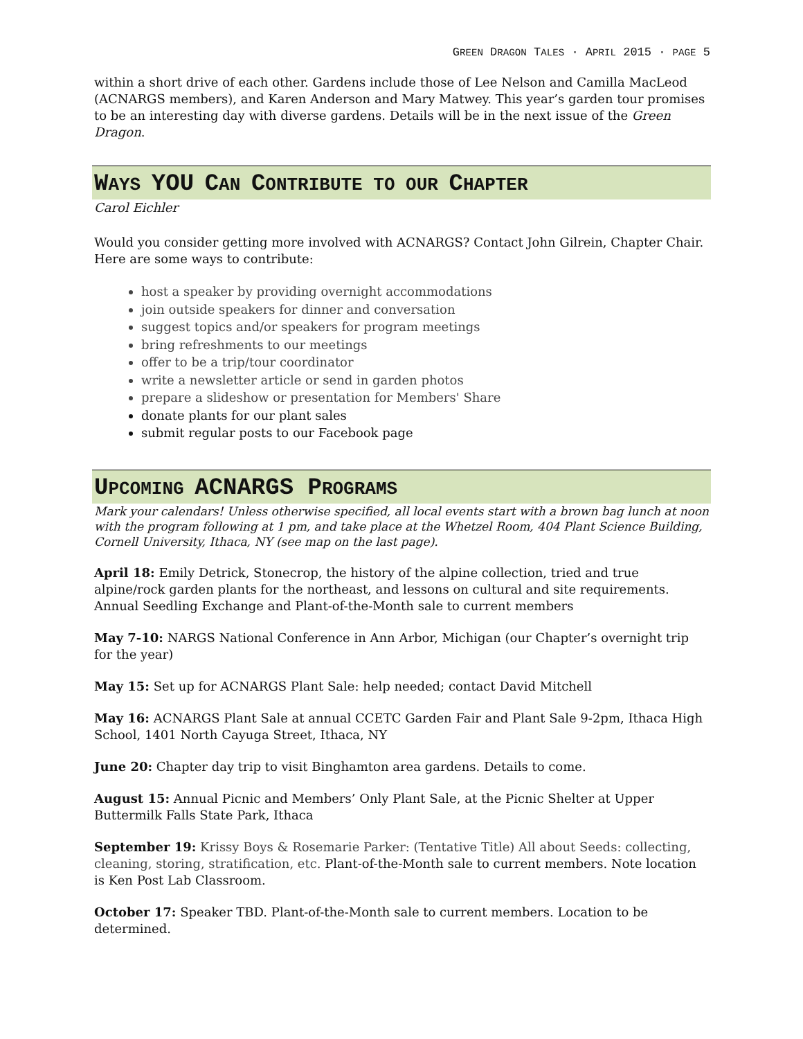GREEN DRAGON TALES · APRIL 2015 · PAGE 5
within a short drive of each other. Gardens include those of Lee Nelson and Camilla MacLeod (ACNARGS members), and Karen Anderson and Mary Matwey. This year’s garden tour promises to be an interesting day with diverse gardens. Details will be in the next issue of the Green Dragon.
WAYS YOU CAN CONTRIBUTE TO OUR CHAPTER
Carol Eichler
Would you consider getting more involved with ACNARGS? Contact John Gilrein, Chapter Chair. Here are some ways to contribute:
host a speaker by providing overnight accommodations
join outside speakers for dinner and conversation
suggest topics and/or speakers for program meetings
bring refreshments to our meetings
offer to be a trip/tour coordinator
write a newsletter article or send in garden photos
prepare a slideshow or presentation for Members' Share
donate plants for our plant sales
submit regular posts to our Facebook page
UPCOMING ACNARGS PROGRAMS
Mark your calendars! Unless otherwise specified, all local events start with a brown bag lunch at noon with the program following at 1 pm, and take place at the Whetzel Room, 404 Plant Science Building, Cornell University, Ithaca, NY (see map on the last page).
April 18: Emily Detrick, Stonecrop, the history of the alpine collection, tried and true alpine/rock garden plants for the northeast, and lessons on cultural and site requirements. Annual Seedling Exchange and Plant-of-the-Month sale to current members
May 7-10: NARGS National Conference in Ann Arbor, Michigan (our Chapter’s overnight trip for the year)
May 15: Set up for ACNARGS Plant Sale: help needed; contact David Mitchell
May 16: ACNARGS Plant Sale at annual CCETC Garden Fair and Plant Sale 9-2pm, Ithaca High School, 1401 North Cayuga Street, Ithaca, NY
June 20: Chapter day trip to visit Binghamton area gardens. Details to come.
August 15: Annual Picnic and Members’ Only Plant Sale, at the Picnic Shelter at Upper Buttermilk Falls State Park, Ithaca
September 19: Krissy Boys & Rosemarie Parker: (Tentative Title) All about Seeds: collecting, cleaning, storing, stratification, etc. Plant-of-the-Month sale to current members. Note location is Ken Post Lab Classroom.
October 17: Speaker TBD. Plant-of-the-Month sale to current members. Location to be determined.